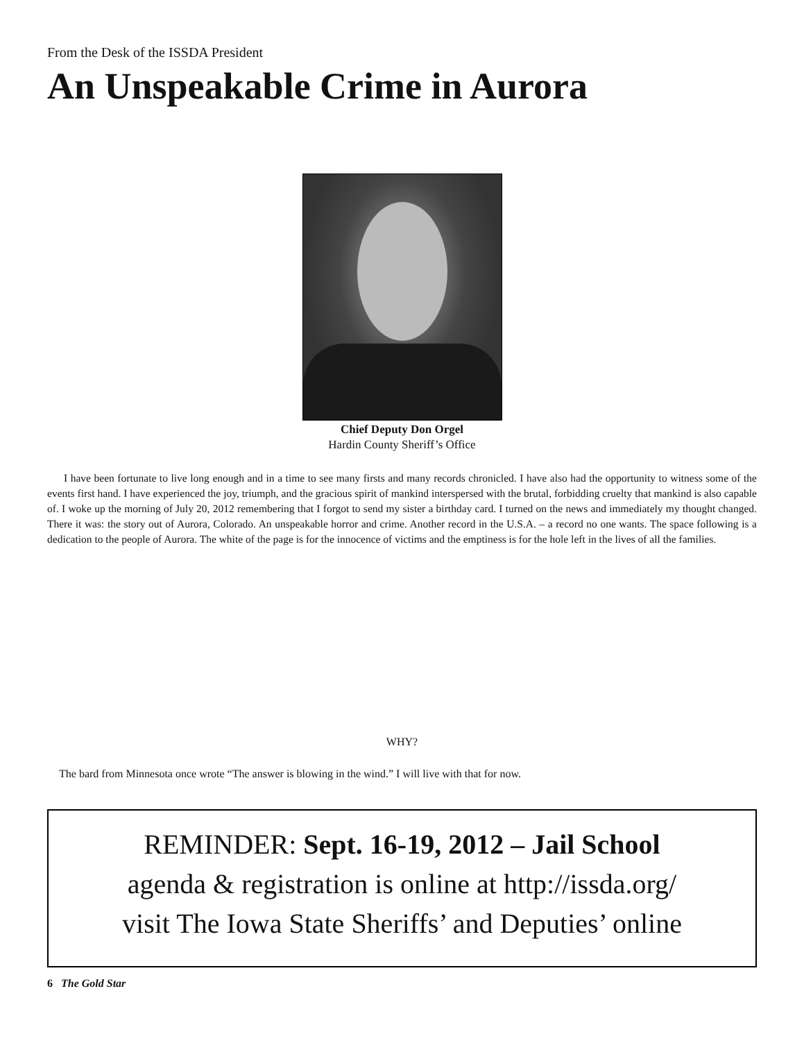From the Desk of the ISSDA President
An Unspeakable Crime in Aurora
Chief Deputy Don Orgel
Hardin County Sheriff’s Office
I have been fortunate to live long enough and in a time to see many firsts and many records chronicled. I have also had the opportunity to witness some of the events first hand. I have experienced the joy, triumph, and the gracious spirit of mankind interspersed with the brutal, forbidding cruelty that mankind is also capable of. I woke up the morning of July 20, 2012 remembering that I forgot to send my sister a birthday card. I turned on the news and immediately my thought changed. There it was: the story out of Aurora, Colorado. An unspeakable horror and crime. Another record in the U.S.A. – a record no one wants. The space following is a dedication to the people of Aurora. The white of the page is for the innocence of victims and the emptiness is for the hole left in the lives of all the families.
WHY?
The bard from Minnesota once wrote “The answer is blowing in the wind.” I will live with that for now.
REMINDER: Sept. 16-19, 2012 – Jail School
agenda & registration is online at http://issda.org/
visit The Iowa State Sheriffs’ and Deputies’ online
6 The Gold Star